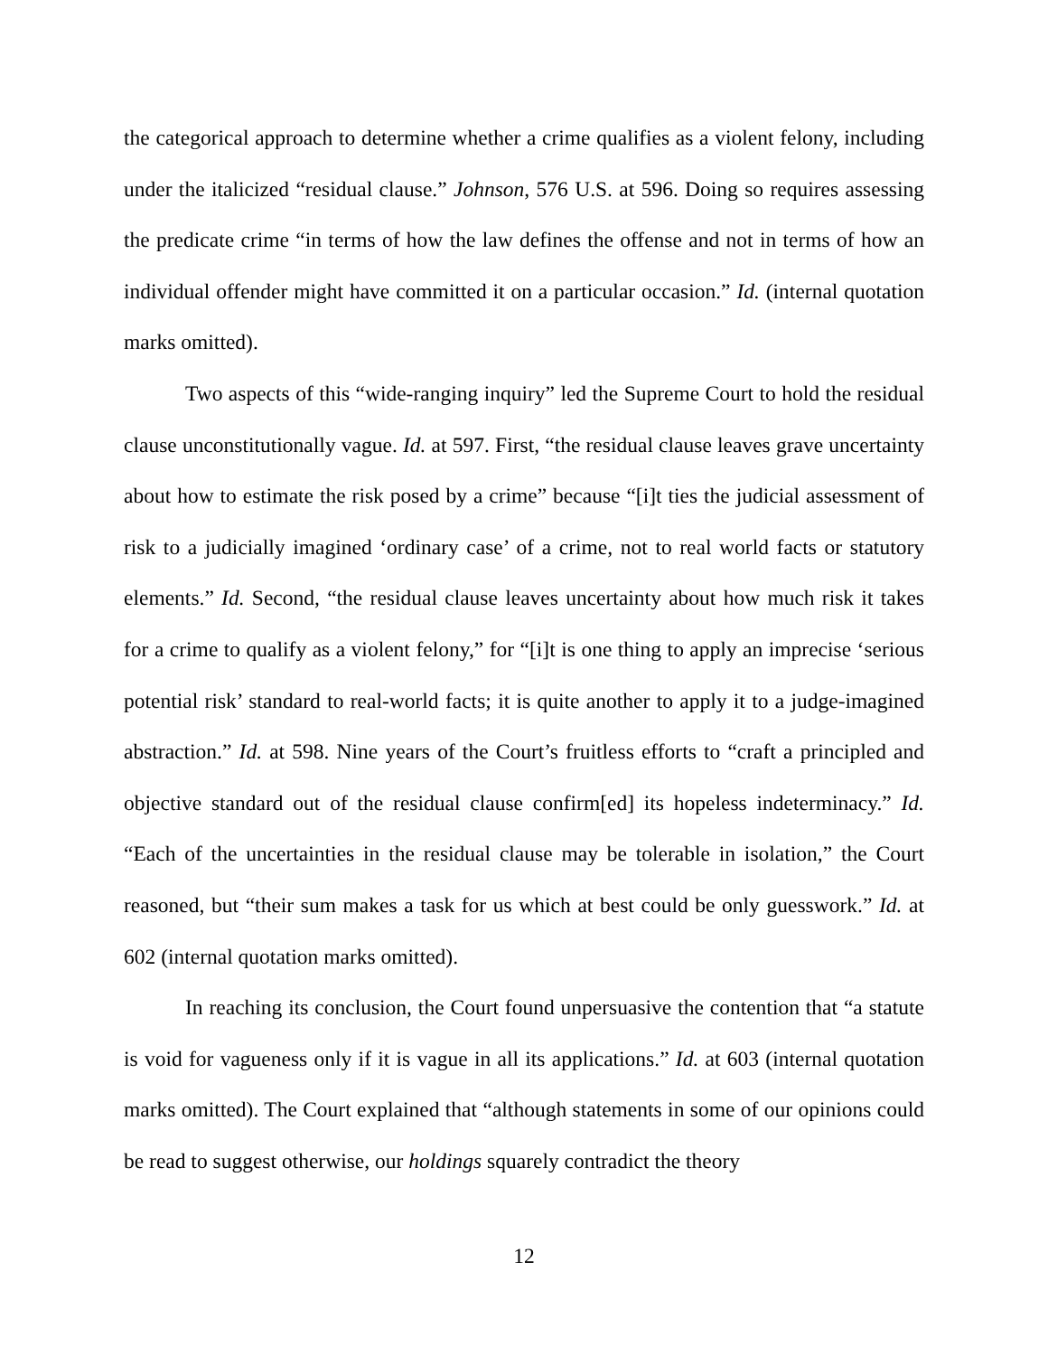the categorical approach to determine whether a crime qualifies as a violent felony, including under the italicized “residual clause.” Johnson, 576 U.S. at 596. Doing so requires assessing the predicate crime “in terms of how the law defines the offense and not in terms of how an individual offender might have committed it on a particular occasion.” Id. (internal quotation marks omitted).
Two aspects of this “wide-ranging inquiry” led the Supreme Court to hold the residual clause unconstitutionally vague. Id. at 597. First, “the residual clause leaves grave uncertainty about how to estimate the risk posed by a crime” because “[i]t ties the judicial assessment of risk to a judicially imagined ‘ordinary case’ of a crime, not to real world facts or statutory elements.” Id. Second, “the residual clause leaves uncertainty about how much risk it takes for a crime to qualify as a violent felony,” for “[i]t is one thing to apply an imprecise ‘serious potential risk’ standard to real-world facts; it is quite another to apply it to a judge-imagined abstraction.” Id. at 598. Nine years of the Court’s fruitless efforts to “craft a principled and objective standard out of the residual clause confirm[ed] its hopeless indeterminacy.” Id. “Each of the uncertainties in the residual clause may be tolerable in isolation,” the Court reasoned, but “their sum makes a task for us which at best could be only guesswork.” Id. at 602 (internal quotation marks omitted).
In reaching its conclusion, the Court found unpersuasive the contention that “a statute is void for vagueness only if it is vague in all its applications.” Id. at 603 (internal quotation marks omitted). The Court explained that “although statements in some of our opinions could be read to suggest otherwise, our holdings squarely contradict the theory
12